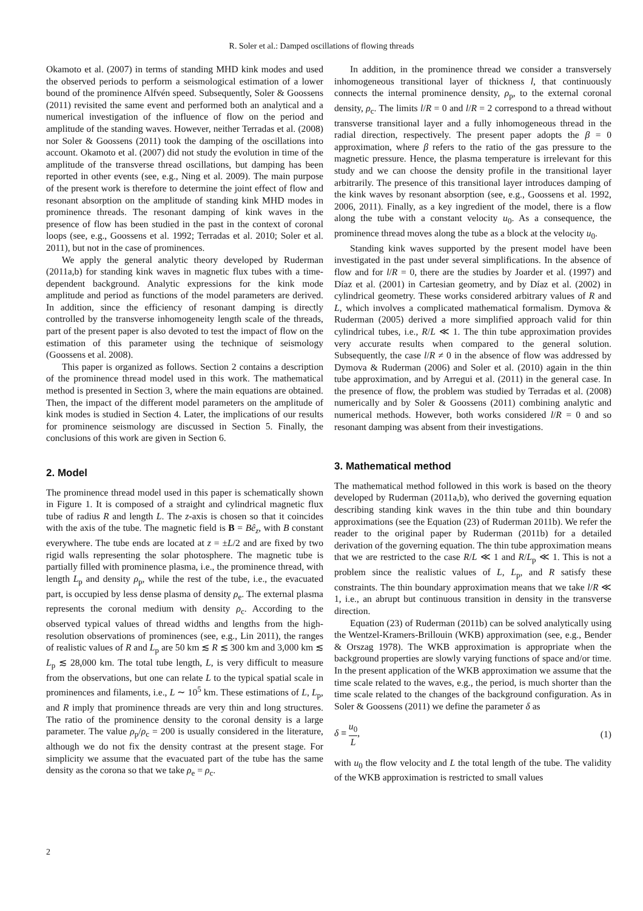R. Soler et al.: Damped oscillations of flowing threads
Okamoto et al. (2007) in terms of standing MHD kink modes and used the observed periods to perform a seismological estimation of a lower bound of the prominence Alfvén speed. Subsequently, Soler & Goossens (2011) revisited the same event and performed both an analytical and a numerical investigation of the influence of flow on the period and amplitude of the standing waves. However, neither Terradas et al. (2008) nor Soler & Goossens (2011) took the damping of the oscillations into account. Okamoto et al. (2007) did not study the evolution in time of the amplitude of the transverse thread oscillations, but damping has been reported in other events (see, e.g., Ning et al. 2009). The main purpose of the present work is therefore to determine the joint effect of flow and resonant absorption on the amplitude of standing kink MHD modes in prominence threads. The resonant damping of kink waves in the presence of flow has been studied in the past in the context of coronal loops (see, e.g., Goossens et al. 1992; Terradas et al. 2010; Soler et al. 2011), but not in the case of prominences.
We apply the general analytic theory developed by Ruderman (2011a,b) for standing kink waves in magnetic flux tubes with a time-dependent background. Analytic expressions for the kink mode amplitude and period as functions of the model parameters are derived. In addition, since the efficiency of resonant damping is directly controlled by the transverse inhomogeneity length scale of the threads, part of the present paper is also devoted to test the impact of flow on the estimation of this parameter using the technique of seismology (Goossens et al. 2008).
This paper is organized as follows. Section 2 contains a description of the prominence thread model used in this work. The mathematical method is presented in Section 3, where the main equations are obtained. Then, the impact of the different model parameters on the amplitude of kink modes is studied in Section 4. Later, the implications of our results for prominence seismology are discussed in Section 5. Finally, the conclusions of this work are given in Section 6.
2. Model
The prominence thread model used in this paper is schematically shown in Figure 1. It is composed of a straight and cylindrical magnetic flux tube of radius R and length L. The z-axis is chosen so that it coincides with the axis of the tube. The magnetic field is B = Bê<sub>z</sub>, with B constant everywhere. The tube ends are located at z = ±L/2 and are fixed by two rigid walls representing the solar photosphere. The magnetic tube is partially filled with prominence plasma, i.e., the prominence thread, with length L<sub>p</sub> and density ρ<sub>p</sub>, while the rest of the tube, i.e., the evacuated part, is occupied by less dense plasma of density ρ<sub>e</sub>. The external plasma represents the coronal medium with density ρ<sub>c</sub>. According to the observed typical values of thread widths and lengths from the high-resolution observations of prominences (see, e.g., Lin 2011), the ranges of realistic values of R and L<sub>p</sub> are 50 km ≲ R ≲ 300 km and 3,000 km ≲ L<sub>p</sub> ≲ 28,000 km. The total tube length, L, is very difficult to measure from the observations, but one can relate L to the typical spatial scale in prominences and filaments, i.e., L ∼ 10<sup>5</sup> km. These estimations of L, L<sub>p</sub>, and R imply that prominence threads are very thin and long structures. The ratio of the prominence density to the coronal density is a large parameter. The value ρ<sub>p</sub>/ρ<sub>c</sub> = 200 is usually considered in the literature, although we do not fix the density contrast at the present stage. For simplicity we assume that the evacuated part of the tube has the same density as the corona so that we take ρ<sub>e</sub> = ρ<sub>c</sub>.
In addition, in the prominence thread we consider a transversely inhomogeneous transitional layer of thickness l, that continuously connects the internal prominence density, ρ<sub>p</sub>, to the external coronal density, ρ<sub>c</sub>. The limits l/R = 0 and l/R = 2 correspond to a thread without transverse transitional layer and a fully inhomogeneous thread in the radial direction, respectively. The present paper adopts the β = 0 approximation, where β refers to the ratio of the gas pressure to the magnetic pressure. Hence, the plasma temperature is irrelevant for this study and we can choose the density profile in the transitional layer arbitrarily. The presence of this transitional layer introduces damping of the kink waves by resonant absorption (see, e.g., Goossens et al. 1992, 2006, 2011). Finally, as a key ingredient of the model, there is a flow along the tube with a constant velocity u<sub>0</sub>. As a consequence, the prominence thread moves along the tube as a block at the velocity u<sub>0</sub>.
Standing kink waves supported by the present model have been investigated in the past under several simplifications. In the absence of flow and for l/R = 0, there are the studies by Joarder et al. (1997) and Díaz et al. (2001) in Cartesian geometry, and by Díaz et al. (2002) in cylindrical geometry. These works considered arbitrary values of R and L, which involves a complicated mathematical formalism. Dymova & Ruderman (2005) derived a more simplified approach valid for thin cylindrical tubes, i.e., R/L ≪ 1. The thin tube approximation provides very accurate results when compared to the general solution. Subsequently, the case l/R ≠ 0 in the absence of flow was addressed by Dymova & Ruderman (2006) and Soler et al. (2010) again in the thin tube approximation, and by Arregui et al. (2011) in the general case. In the presence of flow, the problem was studied by Terradas et al. (2008) numerically and by Soler & Goossens (2011) combining analytic and numerical methods. However, both works considered l/R = 0 and so resonant damping was absent from their investigations.
3. Mathematical method
The mathematical method followed in this work is based on the theory developed by Ruderman (2011a,b), who derived the governing equation describing standing kink waves in the thin tube and thin boundary approximations (see the Equation (23) of Ruderman 2011b). We refer the reader to the original paper by Ruderman (2011b) for a detailed derivation of the governing equation. The thin tube approximation means that we are restricted to the case R/L ≪ 1 and R/L<sub>p</sub> ≪ 1. This is not a problem since the realistic values of L, L<sub>p</sub>, and R satisfy these constraints. The thin boundary approximation means that we take l/R ≪ 1, i.e., an abrupt but continuous transition in density in the transverse direction.
Equation (23) of Ruderman (2011b) can be solved analytically using the Wentzel-Kramers-Brillouin (WKB) approximation (see, e.g., Bender & Orszag 1978). The WKB approximation is appropriate when the background properties are slowly varying functions of space and/or time. In the present application of the WKB approximation we assume that the time scale related to the waves, e.g., the period, is much shorter than the time scale related to the changes of the background configuration. As in Soler & Goossens (2011) we define the parameter δ as
δ ≡ u<sub>0</sub> L, (1)
with u<sub>0</sub> the flow velocity and L the total length of the tube. The validity of the WKB approximation is restricted to small values
2